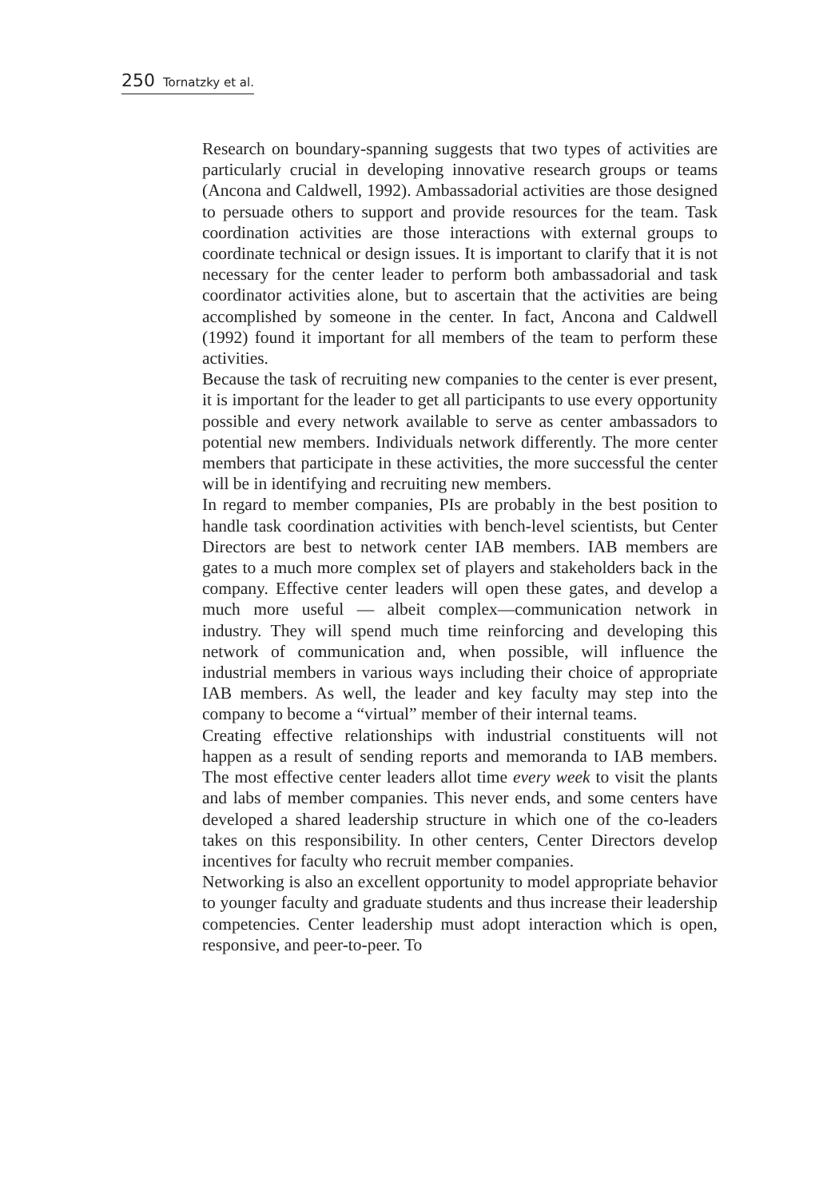250 Tornatzky et al.
Research on boundary-spanning suggests that two types of activities are particularly crucial in developing innovative research groups or teams (Ancona and Caldwell, 1992). Ambassadorial activities are those designed to persuade others to support and provide resources for the team. Task coordination activities are those interactions with external groups to coordinate technical or design issues. It is important to clarify that it is not necessary for the center leader to perform both ambassadorial and task coordinator activities alone, but to ascertain that the activities are being accomplished by someone in the center. In fact, Ancona and Caldwell (1992) found it important for all members of the team to perform these activities.
Because the task of recruiting new companies to the center is ever present, it is important for the leader to get all participants to use every opportunity possible and every network available to serve as center ambassadors to potential new members. Individuals network differently. The more center members that participate in these activities, the more successful the center will be in identifying and recruiting new members.
In regard to member companies, PIs are probably in the best position to handle task coordination activities with bench-level scientists, but Center Directors are best to network center IAB members. IAB members are gates to a much more complex set of players and stakeholders back in the company. Effective center leaders will open these gates, and develop a much more useful — albeit complex—communication network in industry. They will spend much time reinforcing and developing this network of communication and, when possible, will influence the industrial members in various ways including their choice of appropriate IAB members. As well, the leader and key faculty may step into the company to become a “virtual” member of their internal teams.
Creating effective relationships with industrial constituents will not happen as a result of sending reports and memoranda to IAB members. The most effective center leaders allot time every week to visit the plants and labs of member companies. This never ends, and some centers have developed a shared leadership structure in which one of the co-leaders takes on this responsibility. In other centers, Center Directors develop incentives for faculty who recruit member companies.
Networking is also an excellent opportunity to model appropriate behavior to younger faculty and graduate students and thus increase their leadership competencies. Center leadership must adopt interaction which is open, responsive, and peer-to-peer. To